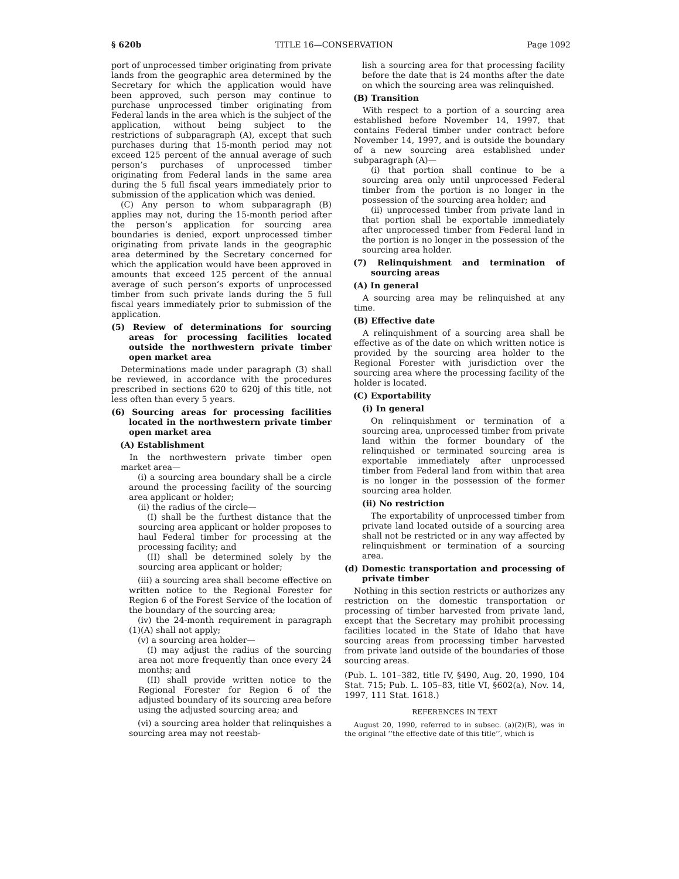§ 620b TITLE 16—CONSERVATION Page 1092
port of unprocessed timber originating from private lands from the geographic area determined by the Secretary for which the application would have been approved, such person may continue to purchase unprocessed timber originating from Federal lands in the area which is the subject of the application, without being subject to the restrictions of subparagraph (A), except that such purchases during that 15-month period may not exceed 125 percent of the annual average of such person’s purchases of unprocessed timber originating from Federal lands in the same area during the 5 full fiscal years immediately prior to submission of the application which was denied.
(C) Any person to whom subparagraph (B) applies may not, during the 15-month period after the person’s application for sourcing area boundaries is denied, export unprocessed timber originating from private lands in the geographic area determined by the Secretary concerned for which the application would have been approved in amounts that exceed 125 percent of the annual average of such person’s exports of unprocessed timber from such private lands during the 5 full fiscal years immediately prior to submission of the application.
(5) Review of determinations for sourcing areas for processing facilities located outside the northwestern private timber open market area
Determinations made under paragraph (3) shall be reviewed, in accordance with the procedures prescribed in sections 620 to 620j of this title, not less often than every 5 years.
(6) Sourcing areas for processing facilities located in the northwestern private timber open market area
(A) Establishment
In the northwestern private timber open market area—
(i) a sourcing area boundary shall be a circle around the processing facility of the sourcing area applicant or holder;
(ii) the radius of the circle—
(I) shall be the furthest distance that the sourcing area applicant or holder proposes to haul Federal timber for processing at the processing facility; and
(II) shall be determined solely by the sourcing area applicant or holder;
(iii) a sourcing area shall become effective on written notice to the Regional Forester for Region 6 of the Forest Service of the location of the boundary of the sourcing area;
(iv) the 24-month requirement in paragraph (1)(A) shall not apply;
(v) a sourcing area holder—
(I) may adjust the radius of the sourcing area not more frequently than once every 24 months; and
(II) shall provide written notice to the Regional Forester for Region 6 of the adjusted boundary of its sourcing area before using the adjusted sourcing area; and
(vi) a sourcing area holder that relinquishes a sourcing area may not reestab-
lish a sourcing area for that processing facility before the date that is 24 months after the date on which the sourcing area was relinquished.
(B) Transition
With respect to a portion of a sourcing area established before November 14, 1997, that contains Federal timber under contract before November 14, 1997, and is outside the boundary of a new sourcing area established under subparagraph (A)—
(i) that portion shall continue to be a sourcing area only until unprocessed Federal timber from the portion is no longer in the possession of the sourcing area holder; and
(ii) unprocessed timber from private land in that portion shall be exportable immediately after unprocessed timber from Federal land in the portion is no longer in the possession of the sourcing area holder.
(7) Relinquishment and termination of sourcing areas
(A) In general
A sourcing area may be relinquished at any time.
(B) Effective date
A relinquishment of a sourcing area shall be effective as of the date on which written notice is provided by the sourcing area holder to the Regional Forester with jurisdiction over the sourcing area where the processing facility of the holder is located.
(C) Exportability
(i) In general
On relinquishment or termination of a sourcing area, unprocessed timber from private land within the former boundary of the relinquished or terminated sourcing area is exportable immediately after unprocessed timber from Federal land from within that area is no longer in the possession of the former sourcing area holder.
(ii) No restriction
The exportability of unprocessed timber from private land located outside of a sourcing area shall not be restricted or in any way affected by relinquishment or termination of a sourcing area.
(d) Domestic transportation and processing of private timber
Nothing in this section restricts or authorizes any restriction on the domestic transportation or processing of timber harvested from private land, except that the Secretary may prohibit processing facilities located in the State of Idaho that have sourcing areas from processing timber harvested from private land outside of the boundaries of those sourcing areas.
(Pub. L. 101–382, title IV, §490, Aug. 20, 1990, 104 Stat. 715; Pub. L. 105–83, title VI, §602(a), Nov. 14, 1997, 111 Stat. 1618.)
REFERENCES IN TEXT
August 20, 1990, referred to in subsec. (a)(2)(B), was in the original ‘‘the effective date of this title’’, which is